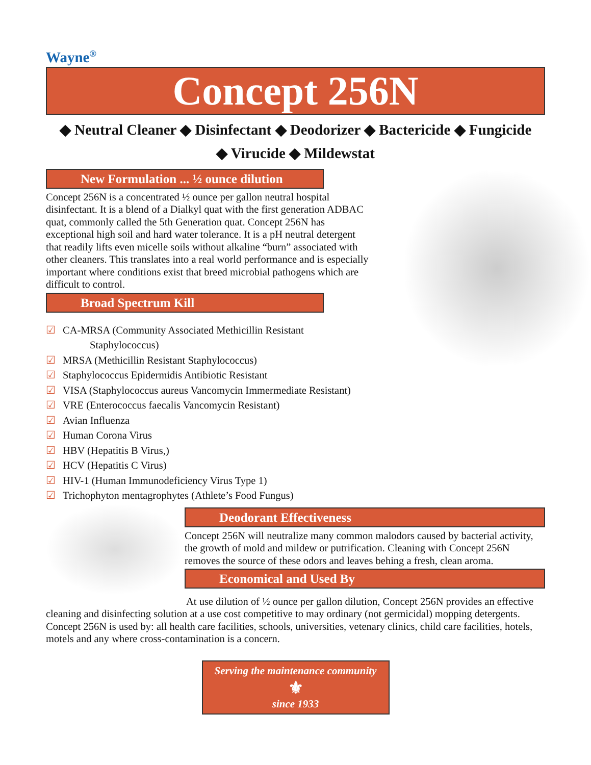Wayne<sup>®</sup>
Concept 256N
◆ Neutral Cleaner ◆ Disinfectant ◆ Deodorizer ◆ Bactericide ◆ Fungicide
◆ Virucide ◆ Mildewstat
New Formulation ... ½ ounce dilution
Concept 256N is a concentrated ½ ounce per gallon neutral hospital disinfectant. It is a blend of a Dialkyl quat with the first generation ADBAC quat, commonly called the 5th Generation quat. Concept 256N has exceptional high soil and hard water tolerance. It is a pH neutral detergent that readily lifts even micelle soils without alkaline “burn” associated with other cleaners. This translates into a real world performance and is especially important where conditions exist that breed microbial pathogens which are difficult to control.
Broad Spectrum Kill
☑ CA-MRSA (Community Associated Methicillin Resistant
Staphylococcus)
☑ MRSA (Methicillin Resistant Staphylococcus)
☑ Staphylococcus Epidermidis Antibiotic Resistant
☑ VISA (Staphylococcus aureus Vancomycin Immermediate Resistant)
☑ VRE (Enterococcus faecalis Vancomycin Resistant)
☑ Avian Influenza
☑ Human Corona Virus
☑ HBV (Hepatitis B Virus,)
☑ HCV (Hepatitis C Virus)
☑ HIV-1 (Human Immunodeficiency Virus Type 1)
☑ Trichophyton mentagrophytes (Athlete’s Food Fungus)
Deodorant Effectiveness
Concept 256N will neutralize many common malodors caused by bacterial activity, the growth of mold and mildew or putrification. Cleaning with Concept 256N removes the source of these odors and leaves behing a fresh, clean aroma.
Economical and Used By
At use dilution of ½ ounce per gallon dilution, Concept 256N provides an effective cleaning and disinfecting solution at a use cost competitive to may ordinary (not germicidal) mopping detergents. Concept 256N is used by: all health care facilities, schools, universities, vetenary clinics, child care facilities, hotels, motels and any where cross-contamination is a concern.
Serving the maintenance community
⚜
since 1933